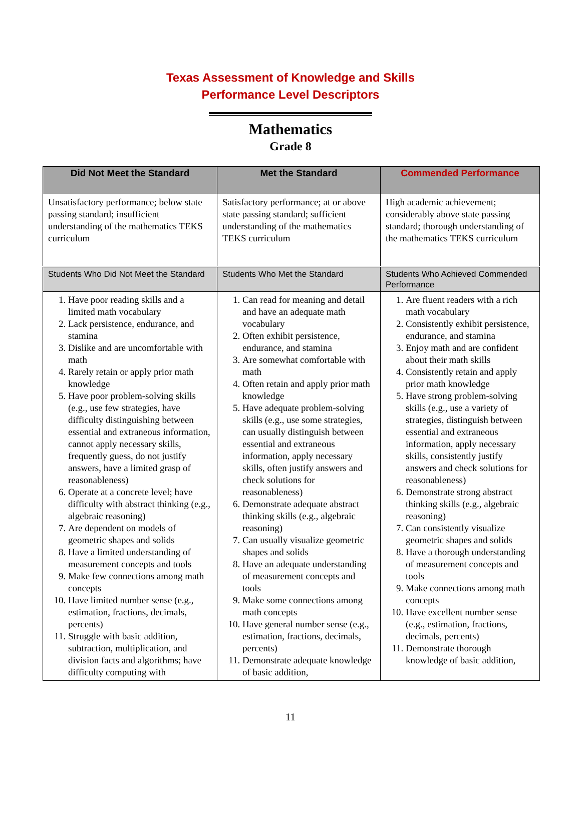Texas Assessment of Knowledge and Skills
Performance Level Descriptors
Mathematics
Grade 8
| Did Not Meet the Standard | Met the Standard | Commended Performance |
| --- | --- | --- |
| Unsatisfactory performance; below state passing standard; insufficient understanding of the mathematics TEKS curriculum | Satisfactory performance; at or above state passing standard; sufficient understanding of the mathematics TEKS curriculum | High academic achievement; considerably above state passing standard; thorough understanding of the mathematics TEKS curriculum |
| Students Who Did Not Meet the Standard | Students Who Met the Standard | Students Who Achieved Commended Performance |
| 1. Have poor reading skills and a limited math vocabulary 2. Lack persistence, endurance, and stamina 3. Dislike and are uncomfortable with math 4. Rarely retain or apply prior math knowledge 5. Have poor problem-solving skills (e.g., use few strategies, have difficulty distinguishing between essential and extraneous information, cannot apply necessary skills, frequently guess, do not justify answers, have a limited grasp of reasonableness) 6. Operate at a concrete level; have difficulty with abstract thinking (e.g., algebraic reasoning) 7. Are dependent on models of geometric shapes and solids 8. Have a limited understanding of measurement concepts and tools 9. Make few connections among math concepts 10. Have limited number sense (e.g., estimation, fractions, decimals, percents) 11. Struggle with basic addition, subtraction, multiplication, and division facts and algorithms; have difficulty computing with | 1. Can read for meaning and detail and have an adequate math vocabulary 2. Often exhibit persistence, endurance, and stamina 3. Are somewhat comfortable with math 4. Often retain and apply prior math knowledge 5. Have adequate problem-solving skills (e.g., use some strategies, can usually distinguish between essential and extraneous information, apply necessary skills, often justify answers and check solutions for reasonableness) 6. Demonstrate adequate abstract thinking skills (e.g., algebraic reasoning) 7. Can usually visualize geometric shapes and solids 8. Have an adequate understanding of measurement concepts and tools 9. Make some connections among math concepts 10. Have general number sense (e.g., estimation, fractions, decimals, percents) 11. Demonstrate adequate knowledge of basic addition, | 1. Are fluent readers with a rich math vocabulary 2. Consistently exhibit persistence, endurance, and stamina 3. Enjoy math and are confident about their math skills 4. Consistently retain and apply prior math knowledge 5. Have strong problem-solving skills (e.g., use a variety of strategies, distinguish between essential and extraneous information, apply necessary skills, consistently justify answers and check solutions for reasonableness) 6. Demonstrate strong abstract thinking skills (e.g., algebraic reasoning) 7. Can consistently visualize geometric shapes and solids 8. Have a thorough understanding of measurement concepts and tools 9. Make connections among math concepts 10. Have excellent number sense (e.g., estimation, fractions, decimals, percents) 11. Demonstrate thorough knowledge of basic addition, |
11